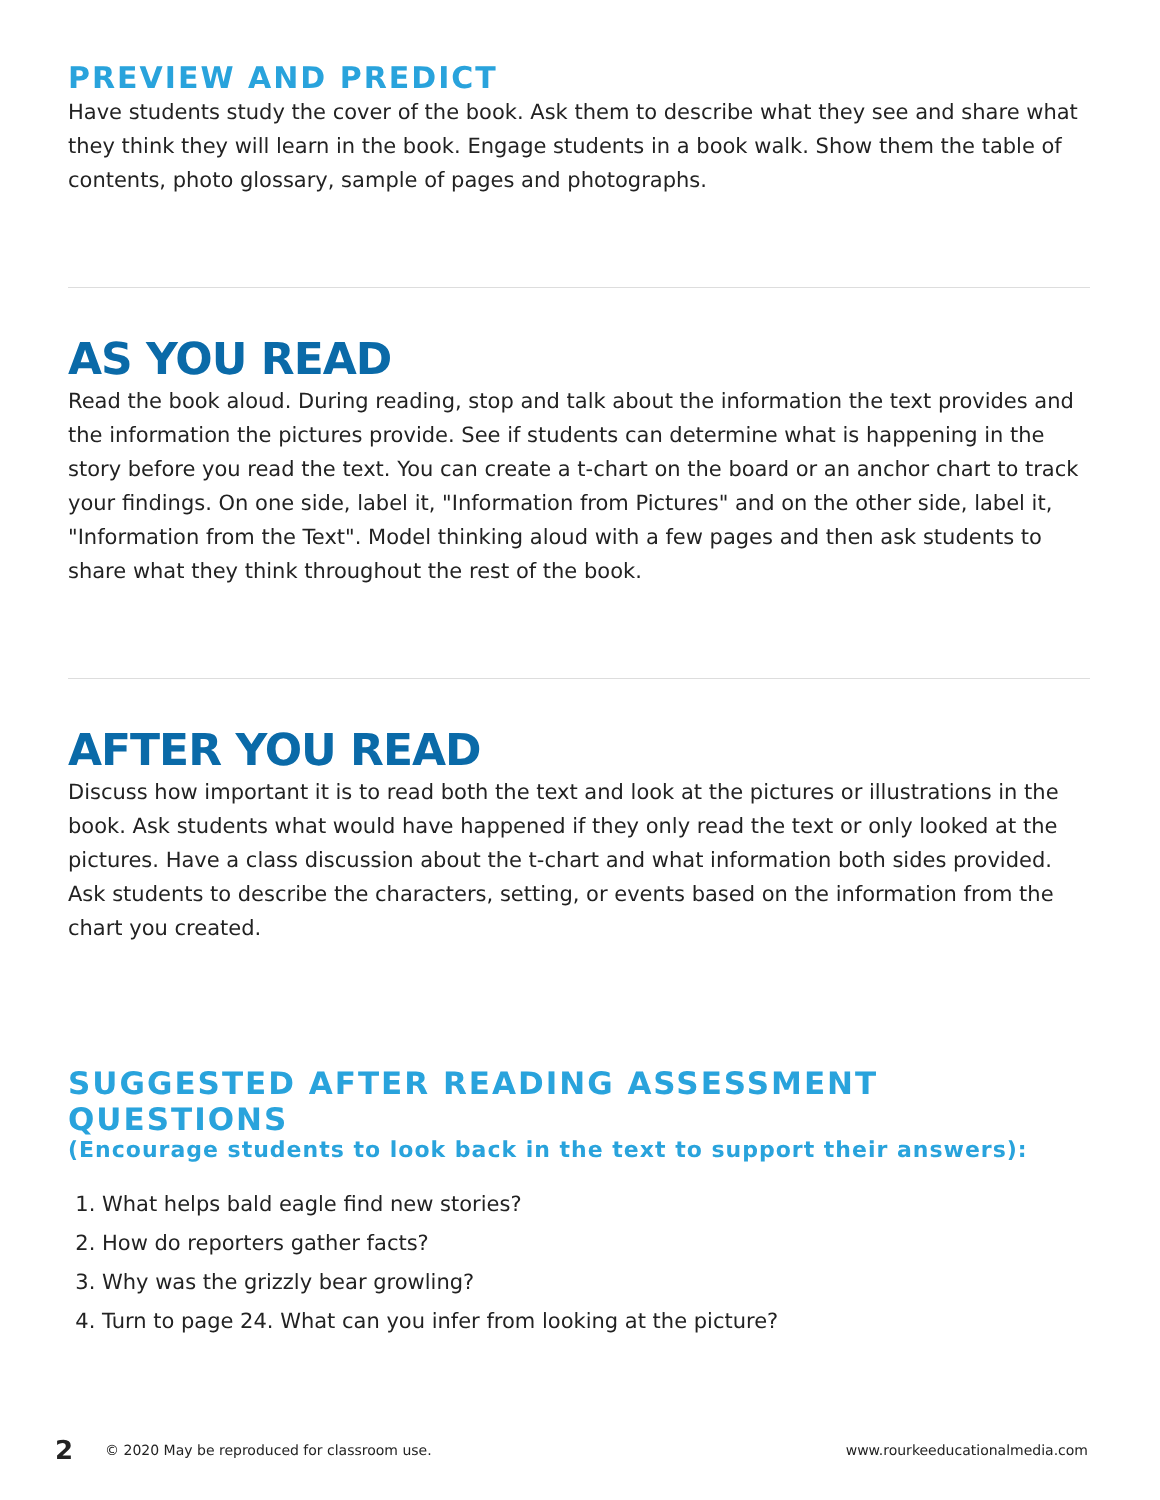PREVIEW AND PREDICT
Have students study the cover of the book. Ask them to describe what they see and share what they think they will learn in the book. Engage students in a book walk. Show them the table of contents, photo glossary, sample of pages and photographs.
AS YOU READ
Read the book aloud. During reading, stop and talk about the information the text provides and the information the pictures provide. See if students can determine what is happening in the story before you read the text. You can create a t-chart on the board or an anchor chart to track your findings. On one side, label it, "Information from Pictures" and on the other side, label it, "Information from the Text". Model thinking aloud with a few pages and then ask students to share what they think throughout the rest of the book.
AFTER YOU READ
Discuss how important it is to read both the text and look at the pictures or illustrations in the book. Ask students what would have happened if they only read the text or only looked at the pictures. Have a class discussion about the t-chart and what information both sides provided. Ask students to describe the characters, setting, or events based on the information from the chart you created.
SUGGESTED AFTER READING ASSESSMENT QUESTIONS
(Encourage students to look back in the text to support their answers):
1. What helps bald eagle find new stories?
2. How do reporters gather facts?
3. Why was the grizzly bear growling?
4. Turn to page 24. What can you infer from looking at the picture?
2 © 2020 May be reproduced for classroom use. www.rourkeeducationalmedia.com